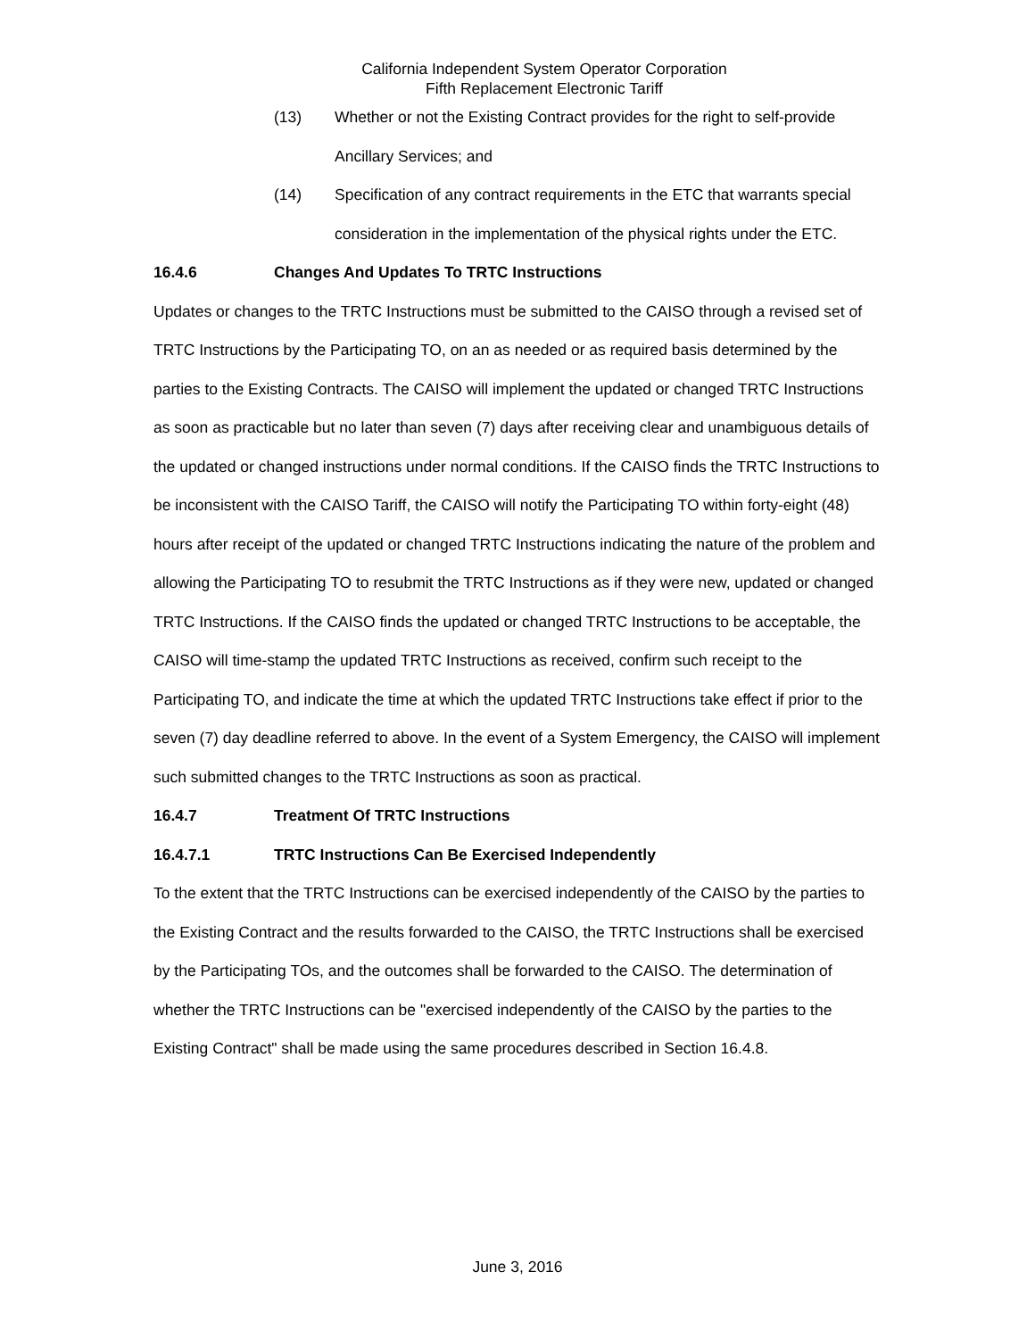California Independent System Operator Corporation
Fifth Replacement Electronic Tariff
(13) Whether or not the Existing Contract provides for the right to self-provide Ancillary Services; and
(14) Specification of any contract requirements in the ETC that warrants special consideration in the implementation of the physical rights under the ETC.
16.4.6 Changes And Updates To TRTC Instructions
Updates or changes to the TRTC Instructions must be submitted to the CAISO through a revised set of TRTC Instructions by the Participating TO, on an as needed or as required basis determined by the parties to the Existing Contracts. The CAISO will implement the updated or changed TRTC Instructions as soon as practicable but no later than seven (7) days after receiving clear and unambiguous details of the updated or changed instructions under normal conditions. If the CAISO finds the TRTC Instructions to be inconsistent with the CAISO Tariff, the CAISO will notify the Participating TO within forty-eight (48) hours after receipt of the updated or changed TRTC Instructions indicating the nature of the problem and allowing the Participating TO to resubmit the TRTC Instructions as if they were new, updated or changed TRTC Instructions. If the CAISO finds the updated or changed TRTC Instructions to be acceptable, the CAISO will time-stamp the updated TRTC Instructions as received, confirm such receipt to the Participating TO, and indicate the time at which the updated TRTC Instructions take effect if prior to the seven (7) day deadline referred to above. In the event of a System Emergency, the CAISO will implement such submitted changes to the TRTC Instructions as soon as practical.
16.4.7 Treatment Of TRTC Instructions
16.4.7.1 TRTC Instructions Can Be Exercised Independently
To the extent that the TRTC Instructions can be exercised independently of the CAISO by the parties to the Existing Contract and the results forwarded to the CAISO, the TRTC Instructions shall be exercised by the Participating TOs, and the outcomes shall be forwarded to the CAISO. The determination of whether the TRTC Instructions can be "exercised independently of the CAISO by the parties to the Existing Contract" shall be made using the same procedures described in Section 16.4.8.
June 3, 2016